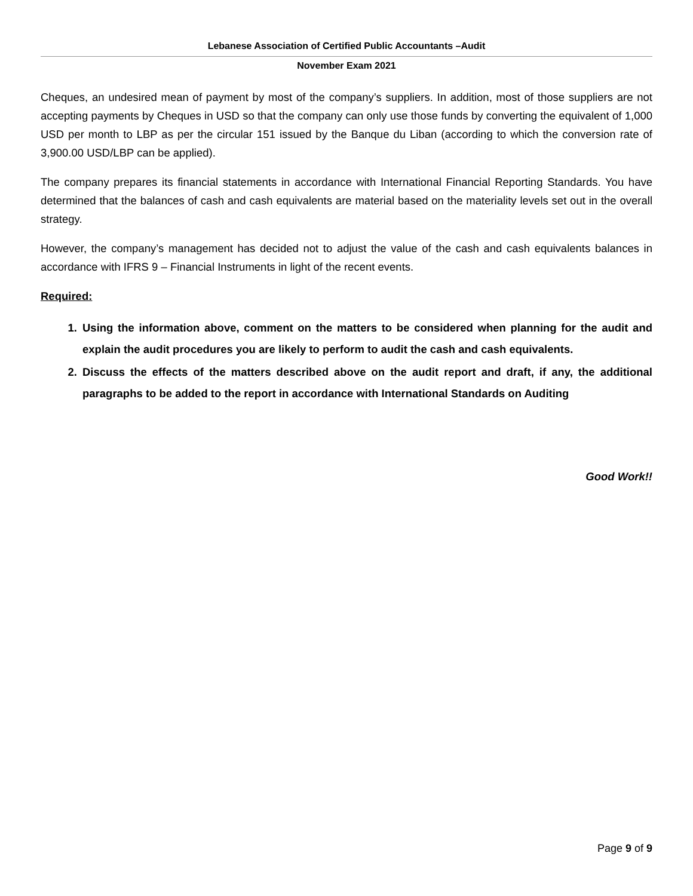Lebanese Association of Certified Public Accountants –Audit
November Exam 2021
Cheques, an undesired mean of payment by most of the company’s suppliers. In addition, most of those suppliers are not accepting payments by Cheques in USD so that the company can only use those funds by converting the equivalent of 1,000 USD per month to LBP as per the circular 151 issued by the Banque du Liban (according to which the conversion rate of 3,900.00 USD/LBP can be applied).
The company prepares its financial statements in accordance with International Financial Reporting Standards. You have determined that the balances of cash and cash equivalents are material based on the materiality levels set out in the overall strategy.
However, the company’s management has decided not to adjust the value of the cash and cash equivalents balances in accordance with IFRS 9 – Financial Instruments in light of the recent events.
Required:
1. Using the information above, comment on the matters to be considered when planning for the audit and explain the audit procedures you are likely to perform to audit the cash and cash equivalents.
2. Discuss the effects of the matters described above on the audit report and draft, if any, the additional paragraphs to be added to the report in accordance with International Standards on Auditing
Good Work!!
Page 9 of 9